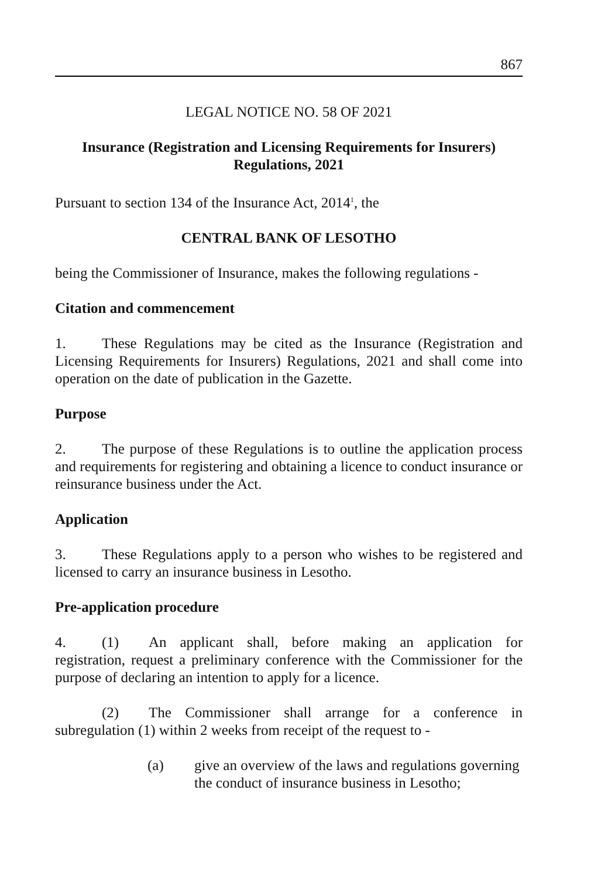867
LEGAL NOTICE NO. 58 OF 2021
Insurance (Registration and Licensing Requirements for Insurers)
Regulations, 2021
Pursuant to section 134 of the Insurance Act, 2014<sup>1</sup>, the
CENTRAL BANK OF LESOTHO
being the Commissioner of Insurance, makes the following regulations -
Citation and commencement
1. These Regulations may be cited as the Insurance (Registration and Licensing Requirements for Insurers) Regulations, 2021 and shall come into operation on the date of publication in the Gazette.
Purpose
2. The purpose of these Regulations is to outline the application process and requirements for registering and obtaining a licence to conduct insurance or reinsurance business under the Act.
Application
3. These Regulations apply to a person who wishes to be registered and licensed to carry an insurance business in Lesotho.
Pre-application procedure
4. (1) An applicant shall, before making an application for registration, request a preliminary conference with the Commissioner for the purpose of declaring an intention to apply for a licence.
(2) The Commissioner shall arrange for a conference in subregulation (1) within 2 weeks from receipt of the request to -
(a) give an overview of the laws and regulations governing the conduct of insurance business in Lesotho;